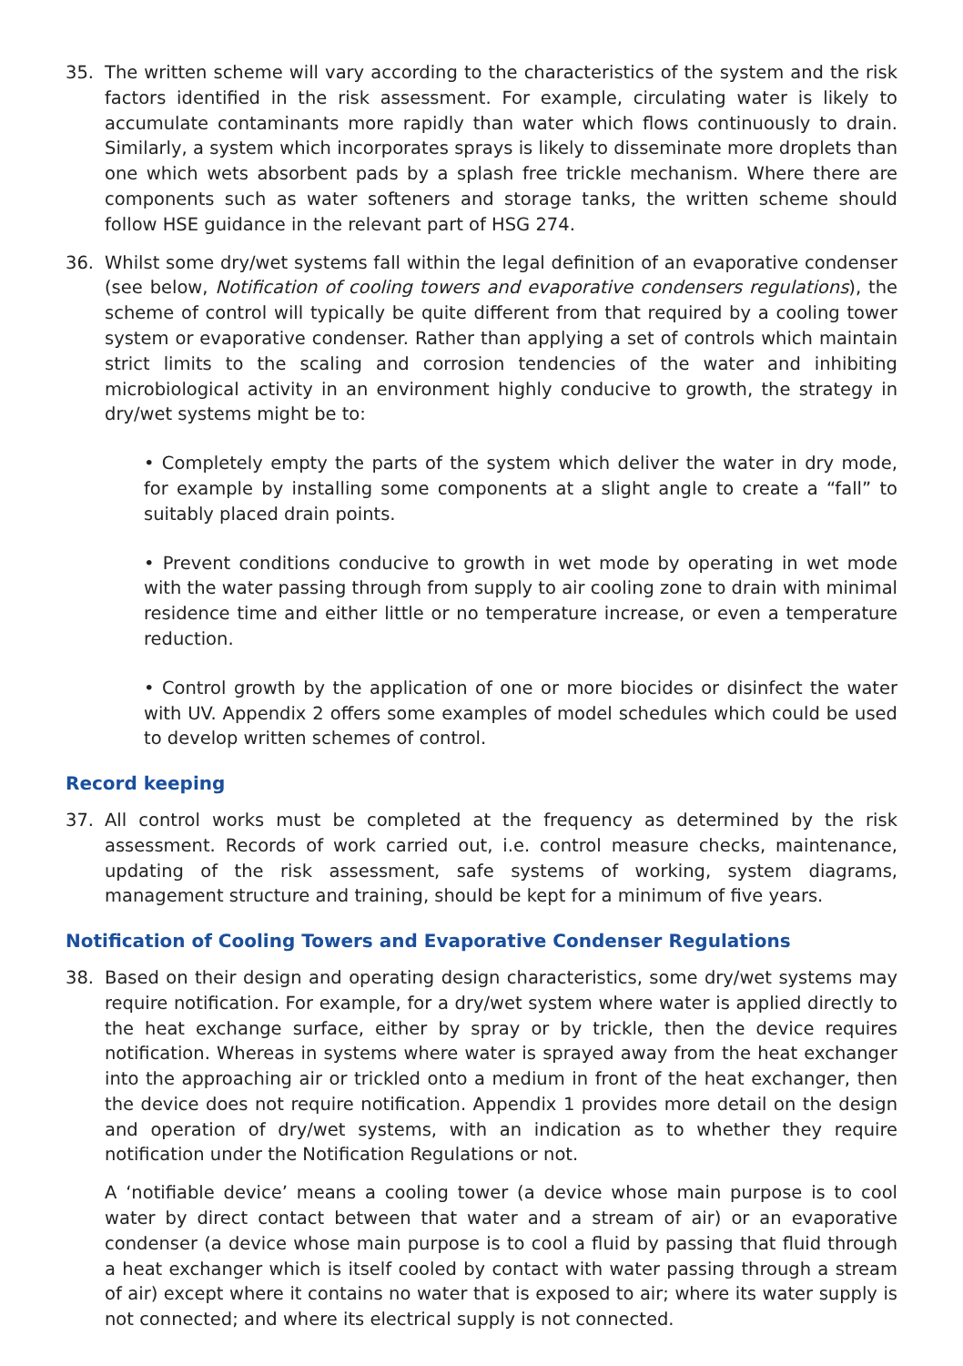35. The written scheme will vary according to the characteristics of the system and the risk factors identified in the risk assessment. For example, circulating water is likely to accumulate contaminants more rapidly than water which flows continuously to drain. Similarly, a system which incorporates sprays is likely to disseminate more droplets than one which wets absorbent pads by a splash free trickle mechanism. Where there are components such as water softeners and storage tanks, the written scheme should follow HSE guidance in the relevant part of HSG 274.
36. Whilst some dry/wet systems fall within the legal definition of an evaporative condenser (see below, Notification of cooling towers and evaporative condensers regulations), the scheme of control will typically be quite different from that required by a cooling tower system or evaporative condenser. Rather than applying a set of controls which maintain strict limits to the scaling and corrosion tendencies of the water and inhibiting microbiological activity in an environment highly conducive to growth, the strategy in dry/wet systems might be to:
• Completely empty the parts of the system which deliver the water in dry mode, for example by installing some components at a slight angle to create a “fall” to suitably placed drain points.
• Prevent conditions conducive to growth in wet mode by operating in wet mode with the water passing through from supply to air cooling zone to drain with minimal residence time and either little or no temperature increase, or even a temperature reduction.
• Control growth by the application of one or more biocides or disinfect the water with UV. Appendix 2 offers some examples of model schedules which could be used to develop written schemes of control.
Record keeping
37. All control works must be completed at the frequency as determined by the risk assessment. Records of work carried out, i.e. control measure checks, maintenance, updating of the risk assessment, safe systems of working, system diagrams, management structure and training, should be kept for a minimum of five years.
Notification of Cooling Towers and Evaporative Condenser Regulations
38. Based on their design and operating design characteristics, some dry/wet systems may require notification. For example, for a dry/wet system where water is applied directly to the heat exchange surface, either by spray or by trickle, then the device requires notification. Whereas in systems where water is sprayed away from the heat exchanger into the approaching air or trickled onto a medium in front of the heat exchanger, then the device does not require notification. Appendix 1 provides more detail on the design and operation of dry/wet systems, with an indication as to whether they require notification under the Notification Regulations or not.
A ‘notifiable device’ means a cooling tower (a device whose main purpose is to cool water by direct contact between that water and a stream of air) or an evaporative condenser (a device whose main purpose is to cool a fluid by passing that fluid through a heat exchanger which is itself cooled by contact with water passing through a stream of air) except where it contains no water that is exposed to air; where its water supply is not connected; and where its electrical supply is not connected.